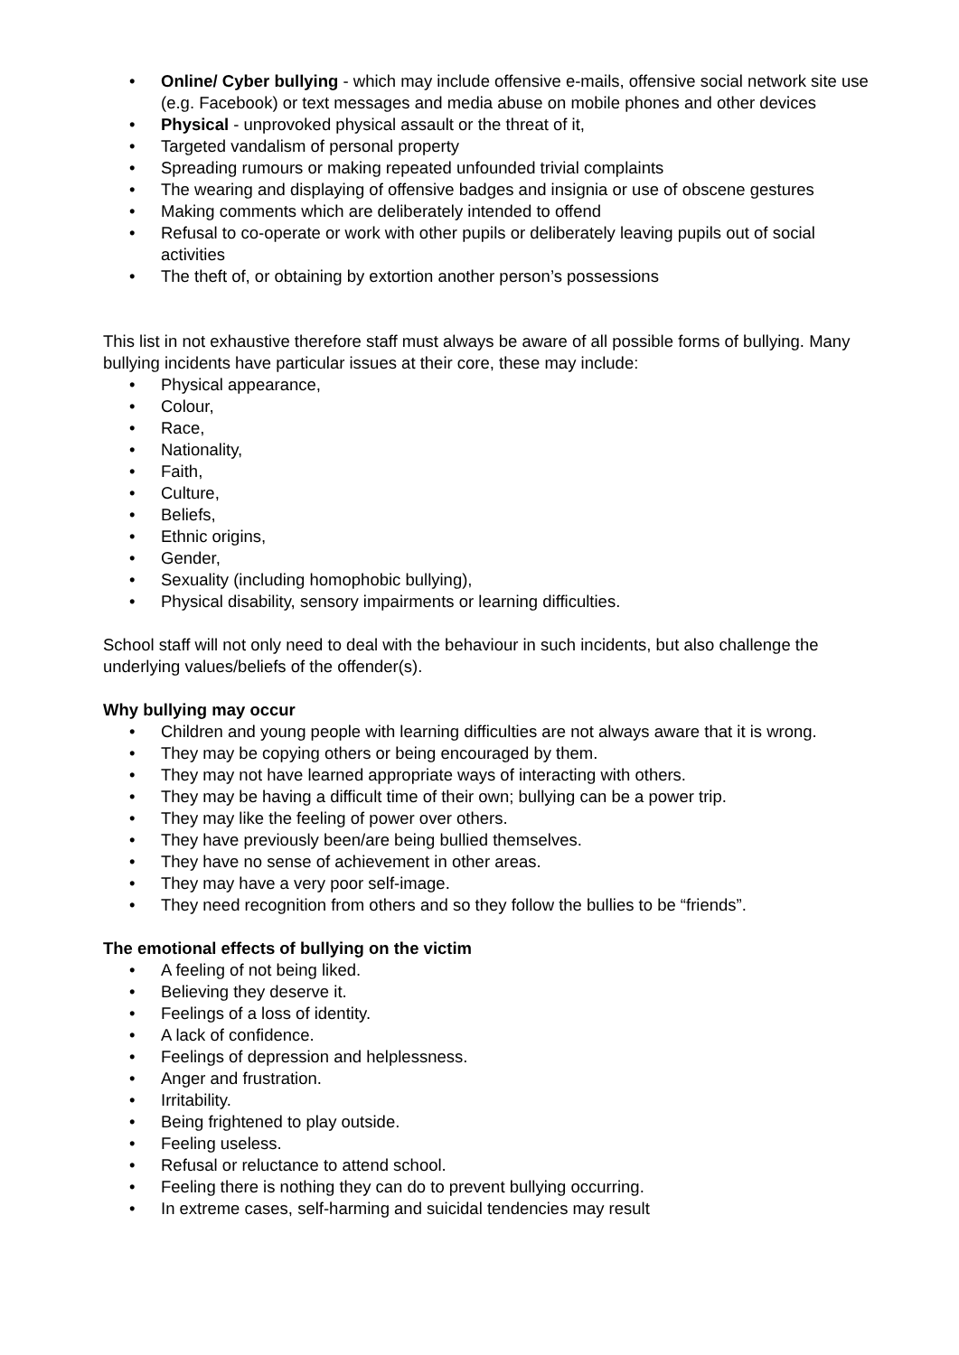• Online/ Cyber bullying - which may include offensive e-mails, offensive social network site use (e.g. Facebook) or text messages and media abuse on mobile phones and other devices
• Physical - unprovoked physical assault or the threat of it,
• Targeted vandalism of personal property
• Spreading rumours or making repeated unfounded trivial complaints
• The wearing and displaying of offensive badges and insignia or use of obscene gestures
• Making comments which are deliberately intended to offend
• Refusal to co-operate or work with other pupils or deliberately leaving pupils out of social activities
• The theft of, or obtaining by extortion another person’s possessions
This list in not exhaustive therefore staff must always be aware of all possible forms of bullying. Many bullying incidents have particular issues at their core, these may include:
• Physical appearance,
• Colour,
• Race,
• Nationality,
• Faith,
• Culture,
• Beliefs,
• Ethnic origins,
• Gender,
• Sexuality (including homophobic bullying),
• Physical disability, sensory impairments or learning difficulties.
School staff will not only need to deal with the behaviour in such incidents, but also challenge the underlying values/beliefs of the offender(s).
Why bullying may occur
• Children and young people with learning difficulties are not always aware that it is wrong.
• They may be copying others or being encouraged by them.
• They may not have learned appropriate ways of interacting with others.
• They may be having a difficult time of their own; bullying can be a power trip.
• They may like the feeling of power over others.
• They have previously been/are being bullied themselves.
• They have no sense of achievement in other areas.
• They may have a very poor self-image.
• They need recognition from others and so they follow the bullies to be “friends”.
The emotional effects of bullying on the victim
• A feeling of not being liked.
• Believing they deserve it.
• Feelings of a loss of identity.
• A lack of confidence.
• Feelings of depression and helplessness.
• Anger and frustration.
• Irritability.
• Being frightened to play outside.
• Feeling useless.
• Refusal or reluctance to attend school.
• Feeling there is nothing they can do to prevent bullying occurring.
• In extreme cases, self-harming and suicidal tendencies may result